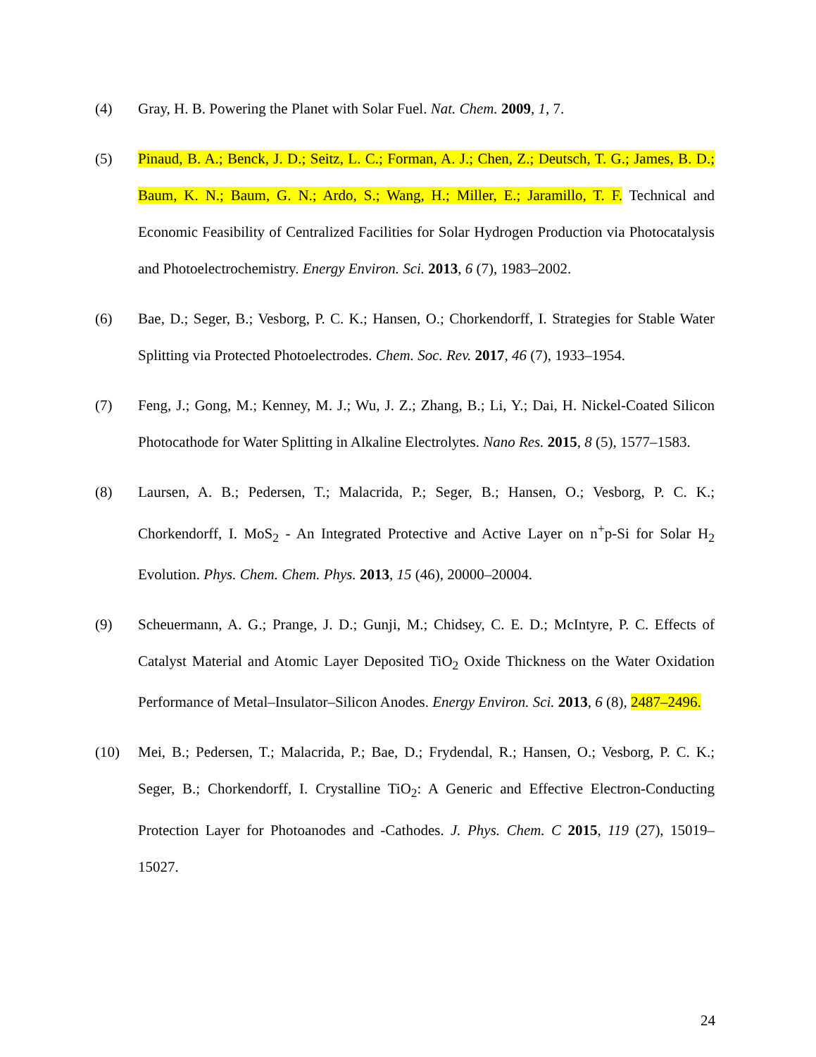(4) Gray, H. B. Powering the Planet with Solar Fuel. Nat. Chem. 2009, 1, 7.
(5) Pinaud, B. A.; Benck, J. D.; Seitz, L. C.; Forman, A. J.; Chen, Z.; Deutsch, T. G.; James, B. D.; Baum, K. N.; Baum, G. N.; Ardo, S.; Wang, H.; Miller, E.; Jaramillo, T. F. Technical and Economic Feasibility of Centralized Facilities for Solar Hydrogen Production via Photocatalysis and Photoelectrochemistry. Energy Environ. Sci. 2013, 6 (7), 1983–2002.
(6) Bae, D.; Seger, B.; Vesborg, P. C. K.; Hansen, O.; Chorkendorff, I. Strategies for Stable Water Splitting via Protected Photoelectrodes. Chem. Soc. Rev. 2017, 46 (7), 1933–1954.
(7) Feng, J.; Gong, M.; Kenney, M. J.; Wu, J. Z.; Zhang, B.; Li, Y.; Dai, H. Nickel-Coated Silicon Photocathode for Water Splitting in Alkaline Electrolytes. Nano Res. 2015, 8 (5), 1577–1583.
(8) Laursen, A. B.; Pedersen, T.; Malacrida, P.; Seger, B.; Hansen, O.; Vesborg, P. C. K.; Chorkendorff, I. MoS<sub>2</sub> - An Integrated Protective and Active Layer on n<sup>+</sup>p-Si for Solar H<sub>2</sub> Evolution. Phys. Chem. Chem. Phys. 2013, 15 (46), 20000–20004.
(9) Scheuermann, A. G.; Prange, J. D.; Gunji, M.; Chidsey, C. E. D.; McIntyre, P. C. Effects of Catalyst Material and Atomic Layer Deposited TiO<sub>2</sub> Oxide Thickness on the Water Oxidation Performance of Metal–Insulator–Silicon Anodes. Energy Environ. Sci. 2013, 6 (8), 2487–2496.
(10) Mei, B.; Pedersen, T.; Malacrida, P.; Bae, D.; Frydendal, R.; Hansen, O.; Vesborg, P. C. K.; Seger, B.; Chorkendorff, I. Crystalline TiO<sub>2</sub>: A Generic and Effective Electron-Conducting Protection Layer for Photoanodes and -Cathodes. J. Phys. Chem. C 2015, 119 (27), 15019–15027.
24